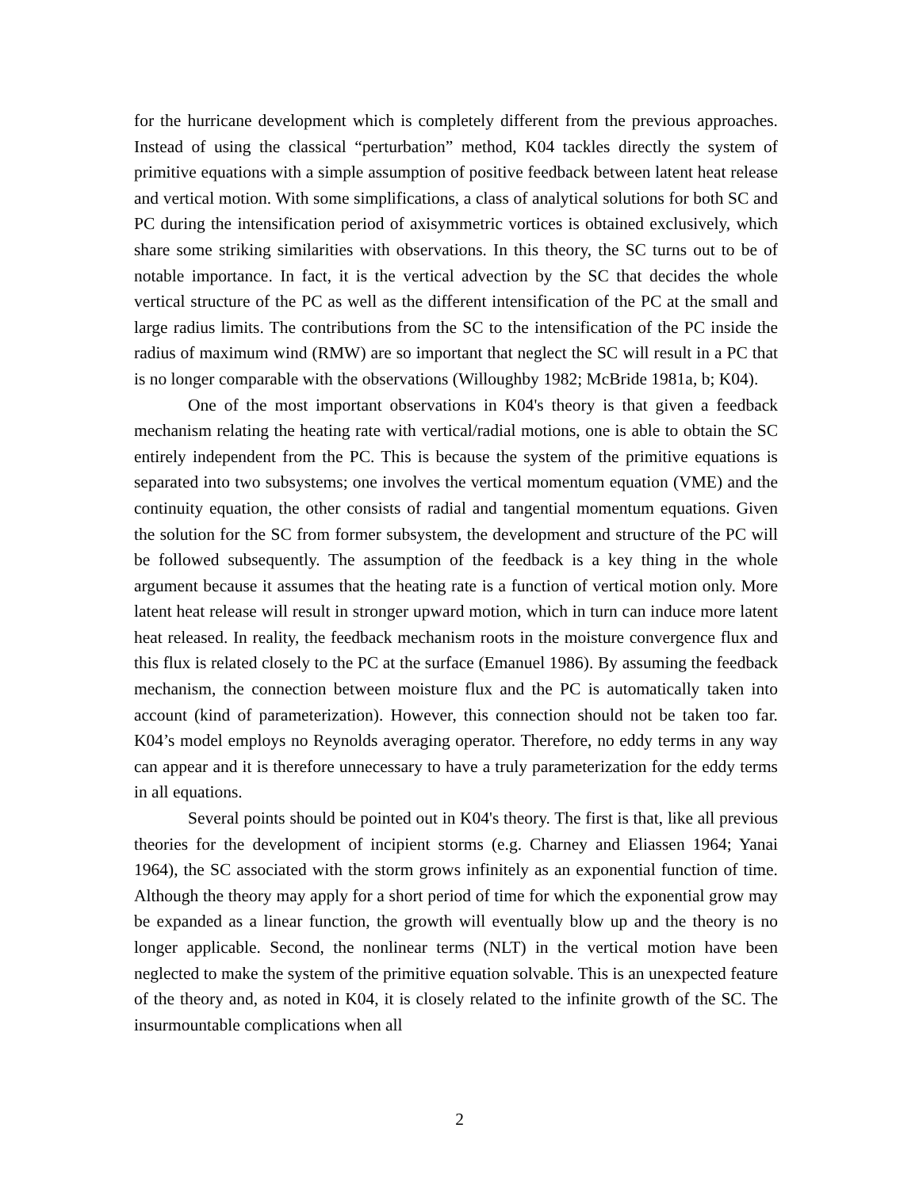for the hurricane development which is completely different from the previous approaches. Instead of using the classical “perturbation” method, K04 tackles directly the system of primitive equations with a simple assumption of positive feedback between latent heat release and vertical motion. With some simplifications, a class of analytical solutions for both SC and PC during the intensification period of axisymmetric vortices is obtained exclusively, which share some striking similarities with observations. In this theory, the SC turns out to be of notable importance. In fact, it is the vertical advection by the SC that decides the whole vertical structure of the PC as well as the different intensification of the PC at the small and large radius limits. The contributions from the SC to the intensification of the PC inside the radius of maximum wind (RMW) are so important that neglect the SC will result in a PC that is no longer comparable with the observations (Willoughby 1982; McBride 1981a, b; K04).
One of the most important observations in K04's theory is that given a feedback mechanism relating the heating rate with vertical/radial motions, one is able to obtain the SC entirely independent from the PC. This is because the system of the primitive equations is separated into two subsystems; one involves the vertical momentum equation (VME) and the continuity equation, the other consists of radial and tangential momentum equations. Given the solution for the SC from former subsystem, the development and structure of the PC will be followed subsequently. The assumption of the feedback is a key thing in the whole argument because it assumes that the heating rate is a function of vertical motion only. More latent heat release will result in stronger upward motion, which in turn can induce more latent heat released. In reality, the feedback mechanism roots in the moisture convergence flux and this flux is related closely to the PC at the surface (Emanuel 1986). By assuming the feedback mechanism, the connection between moisture flux and the PC is automatically taken into account (kind of parameterization). However, this connection should not be taken too far. K04’s model employs no Reynolds averaging operator. Therefore, no eddy terms in any way can appear and it is therefore unnecessary to have a truly parameterization for the eddy terms in all equations.
Several points should be pointed out in K04's theory. The first is that, like all previous theories for the development of incipient storms (e.g. Charney and Eliassen 1964; Yanai 1964), the SC associated with the storm grows infinitely as an exponential function of time. Although the theory may apply for a short period of time for which the exponential grow may be expanded as a linear function, the growth will eventually blow up and the theory is no longer applicable. Second, the nonlinear terms (NLT) in the vertical motion have been neglected to make the system of the primitive equation solvable. This is an unexpected feature of the theory and, as noted in K04, it is closely related to the infinite growth of the SC. The insurmountable complications when all
2